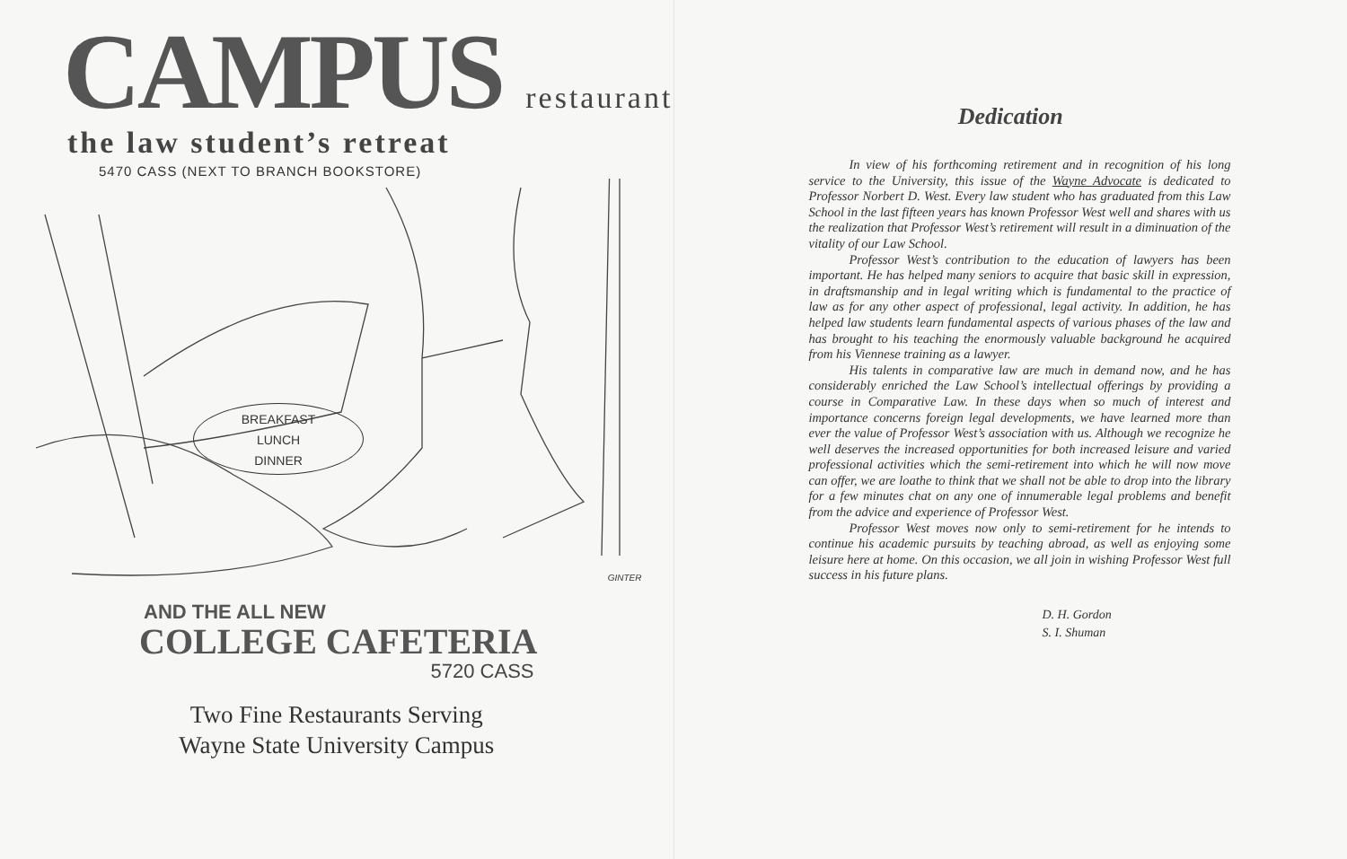CAMPUS restaurant
the law student’s retreat
5470 CASS (NEXT TO BRANCH BOOKSTORE)
BREAKFAST
LUNCH
DINNER
GINTER
AND THE ALL NEW
COLLEGE CAFETERIA
5720 CASS
Two Fine Restaurants Serving
Wayne State University Campus
Dedication
In view of his forthcoming retirement and in recognition of his long service to the University, this issue of the Wayne Advocate is dedicated to Professor Norbert D. West. Every law student who has graduated from this Law School in the last fifteen years has known Professor West well and shares with us the realization that Professor West’s retirement will result in a diminuation of the vitality of our Law School.
Professor West’s contribution to the education of lawyers has been important. He has helped many seniors to acquire that basic skill in expression, in draftsmanship and in legal writing which is fundamental to the practice of law as for any other aspect of professional, legal activity. In addition, he has helped law students learn fundamental aspects of various phases of the law and has brought to his teaching the enormously valuable background he acquired from his Viennese training as a lawyer.
His talents in comparative law are much in demand now, and he has considerably enriched the Law School’s intellectual offerings by providing a course in Comparative Law. In these days when so much of interest and importance concerns foreign legal developments, we have learned more than ever the value of Professor West’s association with us. Although we recognize he well deserves the increased opportunities for both increased leisure and varied professional activities which the semi-retirement into which he will now move can offer, we are loathe to think that we shall not be able to drop into the library for a few minutes chat on any one of innumerable legal problems and benefit from the advice and experience of Professor West.
Professor West moves now only to semi-retirement for he intends to continue his academic pursuits by teaching abroad, as well as enjoying some leisure here at home. On this occasion, we all join in wishing Professor West full success in his future plans.
D. H. Gordon
S. I. Shuman